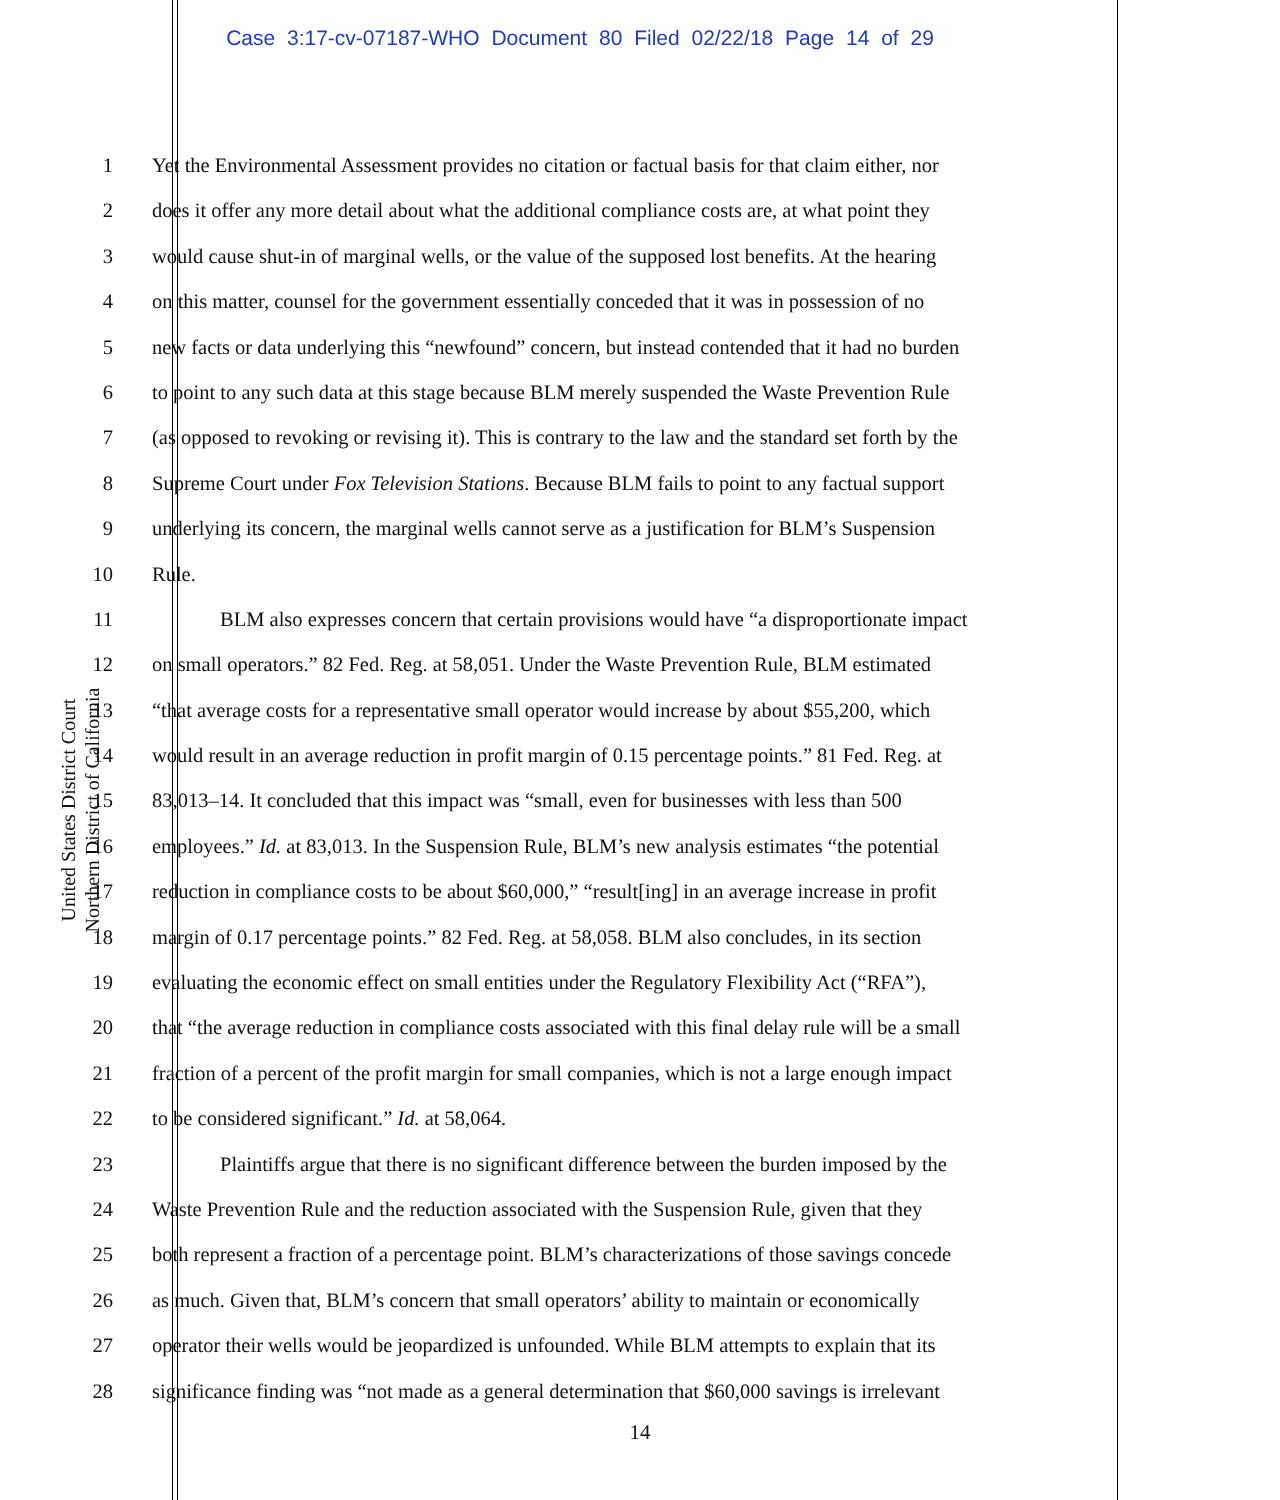Case 3:17-cv-07187-WHO Document 80 Filed 02/22/18 Page 14 of 29
United States District Court
Northern District of California
1 Yet the Environmental Assessment provides no citation or factual basis for that claim either, nor
2 does it offer any more detail about what the additional compliance costs are, at what point they
3 would cause shut-in of marginal wells, or the value of the supposed lost benefits. At the hearing
4 on this matter, counsel for the government essentially conceded that it was in possession of no
5 new facts or data underlying this “newfound” concern, but instead contended that it had no burden
6 to point to any such data at this stage because BLM merely suspended the Waste Prevention Rule
7 (as opposed to revoking or revising it). This is contrary to the law and the standard set forth by the
8 Supreme Court under Fox Television Stations. Because BLM fails to point to any factual support
9 underlying its concern, the marginal wells cannot serve as a justification for BLM’s Suspension
10 Rule.
11 BLM also expresses concern that certain provisions would have “a disproportionate impact
12 on small operators.” 82 Fed. Reg. at 58,051. Under the Waste Prevention Rule, BLM estimated
13 “that average costs for a representative small operator would increase by about $55,200, which
14 would result in an average reduction in profit margin of 0.15 percentage points.” 81 Fed. Reg. at
15 83,013–14. It concluded that this impact was “small, even for businesses with less than 500
16 employees.” Id. at 83,013. In the Suspension Rule, BLM’s new analysis estimates “the potential
17 reduction in compliance costs to be about $60,000,” “result[ing] in an average increase in profit
18 margin of 0.17 percentage points.” 82 Fed. Reg. at 58,058. BLM also concludes, in its section
19 evaluating the economic effect on small entities under the Regulatory Flexibility Act (“RFA”),
20 that “the average reduction in compliance costs associated with this final delay rule will be a small
21 fraction of a percent of the profit margin for small companies, which is not a large enough impact
22 to be considered significant.” Id. at 58,064.
23 Plaintiffs argue that there is no significant difference between the burden imposed by the
24 Waste Prevention Rule and the reduction associated with the Suspension Rule, given that they
25 both represent a fraction of a percentage point. BLM’s characterizations of those savings concede
26 as much. Given that, BLM’s concern that small operators’ ability to maintain or economically
27 operator their wells would be jeopardized is unfounded. While BLM attempts to explain that its
28 significance finding was “not made as a general determination that $60,000 savings is irrelevant
14